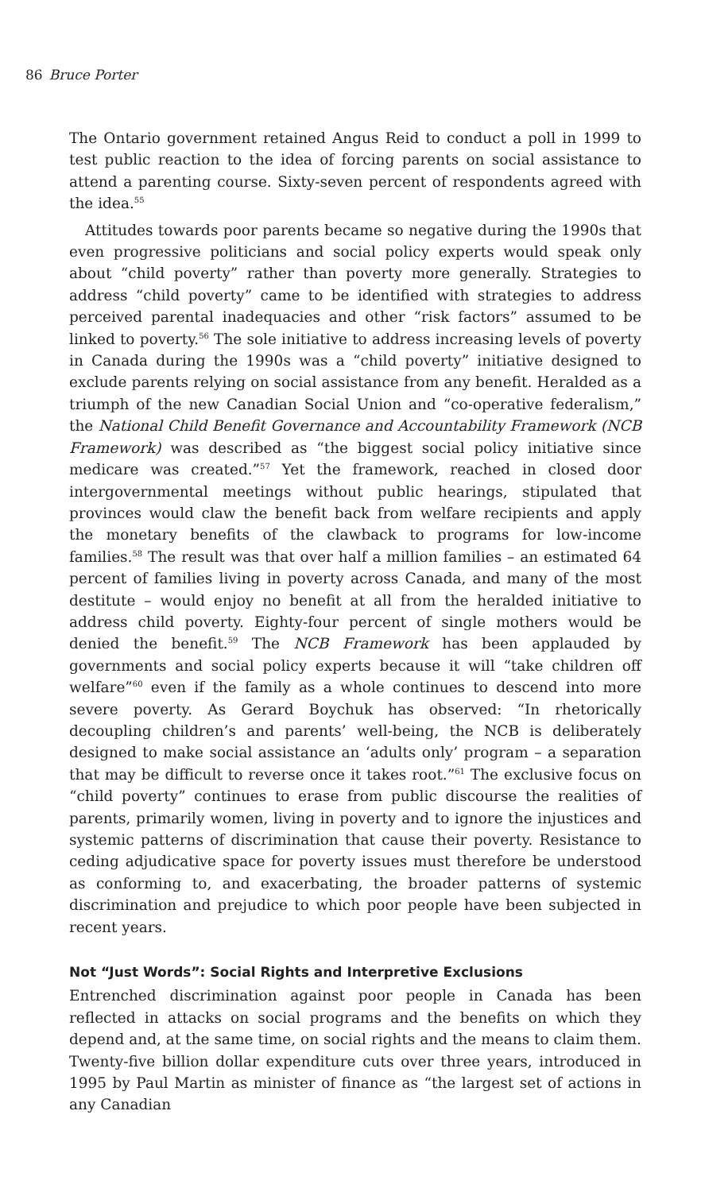86 Bruce Porter
The Ontario government retained Angus Reid to conduct a poll in 1999 to test public reaction to the idea of forcing parents on social assistance to attend a parenting course. Sixty-seven percent of respondents agreed with the idea.<sup>55</sup>
Attitudes towards poor parents became so negative during the 1990s that even progressive politicians and social policy experts would speak only about “child poverty” rather than poverty more generally. Strategies to address “child poverty” came to be identified with strategies to address perceived parental inadequacies and other “risk factors” assumed to be linked to poverty.<sup>56</sup> The sole initiative to address increasing levels of poverty in Canada during the 1990s was a “child poverty” initiative designed to exclude parents relying on social assistance from any benefit. Heralded as a triumph of the new Canadian Social Union and “co-operative federalism,” the National Child Benefit Governance and Accountability Framework (NCB Framework) was described as “the biggest social policy initiative since medicare was created.”<sup>57</sup> Yet the framework, reached in closed door intergovernmental meetings without public hearings, stipulated that provinces would claw the benefit back from welfare recipients and apply the monetary benefits of the clawback to programs for low-income families.<sup>58</sup> The result was that over half a million families – an estimated 64 percent of families living in poverty across Canada, and many of the most destitute – would enjoy no benefit at all from the heralded initiative to address child poverty. Eighty-four percent of single mothers would be denied the benefit.<sup>59</sup> The NCB Framework has been applauded by governments and social policy experts because it will “take children off welfare”<sup>60</sup> even if the family as a whole continues to descend into more severe poverty. As Gerard Boychuk has observed: “In rhetorically decoupling children’s and parents’ well-being, the NCB is deliberately designed to make social assistance an ‘adults only’ program – a separation that may be difficult to reverse once it takes root.”<sup>61</sup> The exclusive focus on “child poverty” continues to erase from public discourse the realities of parents, primarily women, living in poverty and to ignore the injustices and systemic patterns of discrimination that cause their poverty. Resistance to ceding adjudicative space for poverty issues must therefore be understood as conforming to, and exacerbating, the broader patterns of systemic discrimination and prejudice to which poor people have been subjected in recent years.
Not “Just Words”: Social Rights and Interpretive Exclusions
Entrenched discrimination against poor people in Canada has been reflected in attacks on social programs and the benefits on which they depend and, at the same time, on social rights and the means to claim them. Twenty-five billion dollar expenditure cuts over three years, introduced in 1995 by Paul Martin as minister of finance as “the largest set of actions in any Canadian